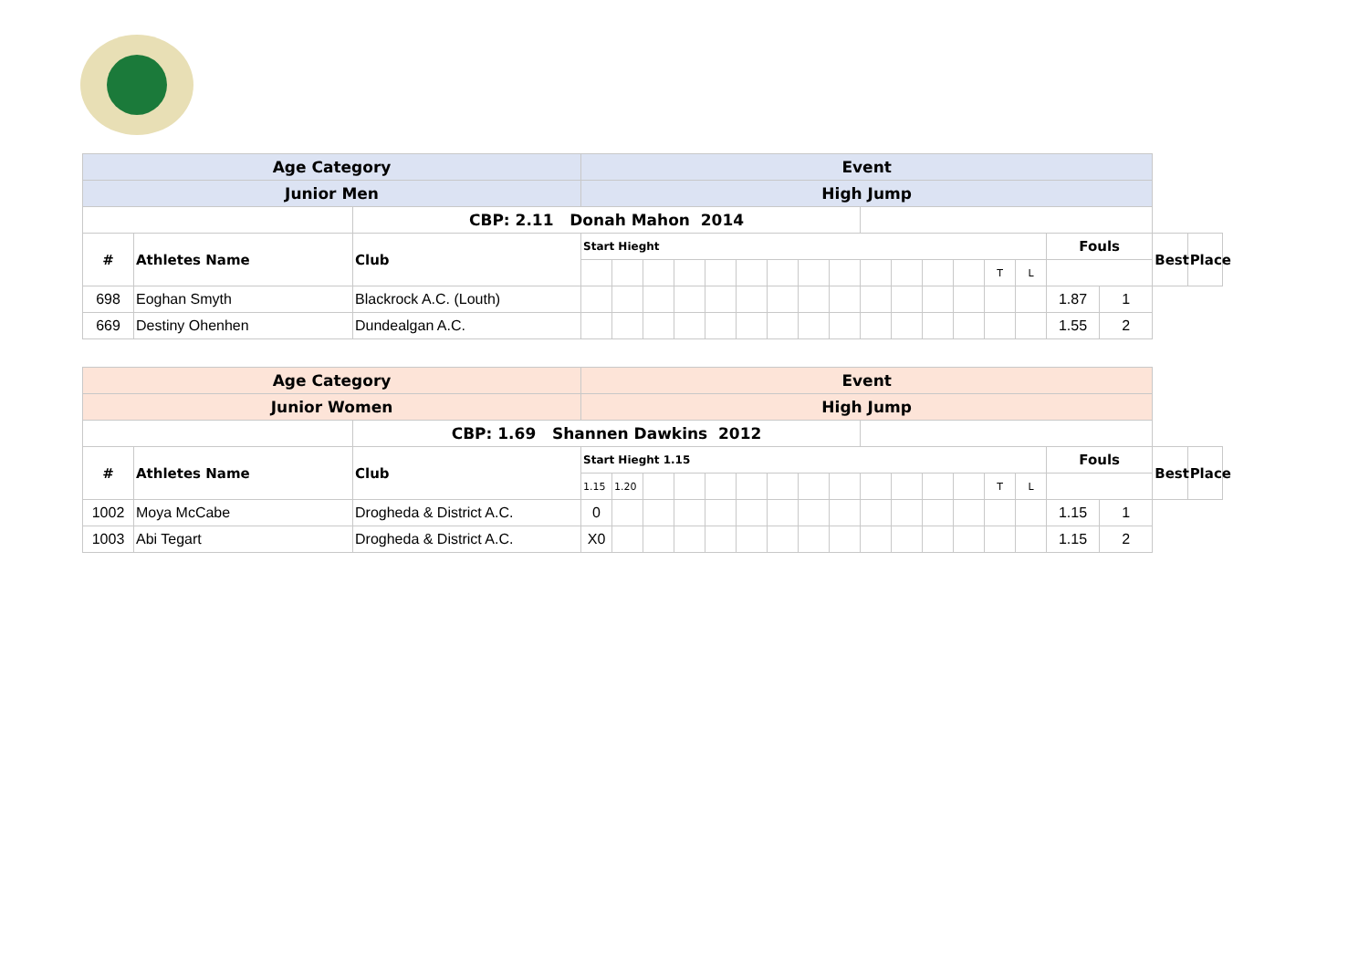| Age Category | | | Event | | | | | | | | | | | | | | | | | | |
| Junior Men | | | High Jump | | | | | | | | | | | | | | | | | | |
| | | CBP: 2.11 Donah Mahon 2014 | | | | | | | | | | | | | | | | | | | |
| # | Athletes Name | Club | Start Hieght | | | | | | | | | | | | | | | Fouls | | Best | Place |
| | | | | | | | | | | | | | | | | T | L | | | | |
| 698 | Eoghan Smyth | Blackrock A.C. (Louth) | | | | | | | | | | | | | | | | 1.87 | 1 | | |
| 669 | Destiny Ohenhen | Dundealgan A.C. | | | | | | | | | | | | | | | | 1.55 | 2 | | |
| Age Category | | | Event | | | | | | | | | | | | | | | | | | |
| Junior Women | | | High Jump | | | | | | | | | | | | | | | | | | |
| | | CBP: 1.69 Shannen Dawkins 2012 | | | | | | | | | | | | | | | | | | | |
| # | Athletes Name | Club | Start Hieght 1.15 | | | | | | | | | | | | | | | Fouls | | Best | Place |
| | | | 1.15 | 1.20 | | | | | | | | | | | | T | L | | | | |
| 1002 | Moya McCabe | Drogheda & District A.C. | 0 | | | | | | | | | | | | | | | 1.15 | 1 | | |
| 1003 | Abi Tegart | Drogheda & District A.C. | X0 | | | | | | | | | | | | | | | 1.15 | 2 | | |